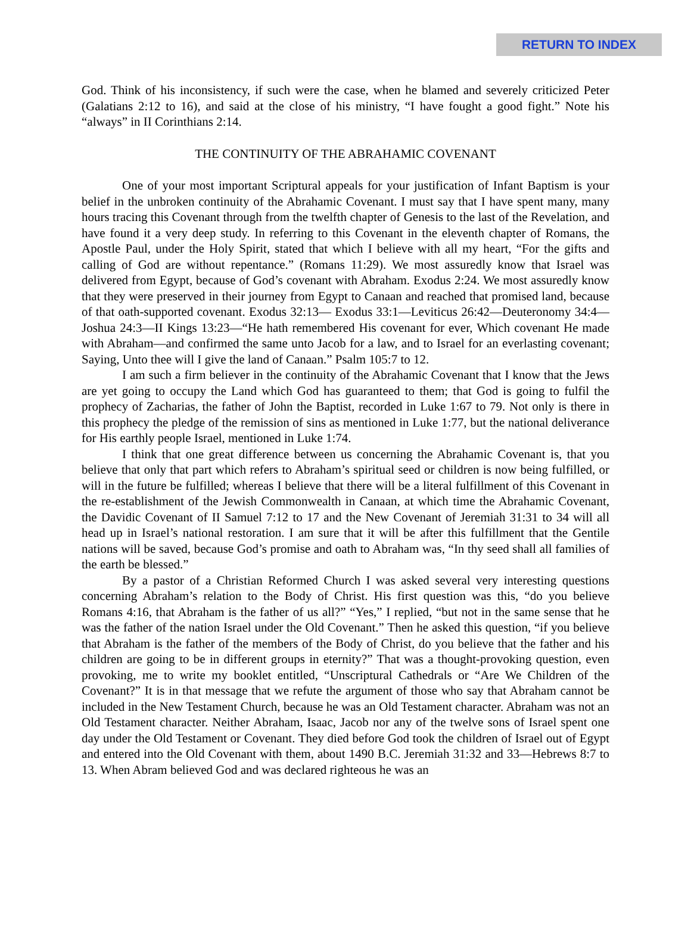RETURN TO INDEX
God. Think of his inconsistency, if such were the case, when he blamed and severely criticized Peter (Galatians 2:12 to 16), and said at the close of his ministry, “I have fought a good fight.” Note his “always” in II Corinthians 2:14.
THE CONTINUITY OF THE ABRAHAMIC COVENANT
One of your most important Scriptural appeals for your justification of Infant Baptism is your belief in the unbroken continuity of the Abrahamic Covenant. I must say that I have spent many, many hours tracing this Covenant through from the twelfth chapter of Genesis to the last of the Revelation, and have found it a very deep study. In referring to this Covenant in the eleventh chapter of Romans, the Apostle Paul, under the Holy Spirit, stated that which I believe with all my heart, “For the gifts and calling of God are without repentance.” (Romans 11:29). We most assuredly know that Israel was delivered from Egypt, because of God’s covenant with Abraham. Exodus 2:24. We most assuredly know that they were preserved in their journey from Egypt to Canaan and reached that promised land, because of that oath-supported covenant. Exodus 32:13— Exodus 33:1—Leviticus 26:42—Deuteronomy 34:4—Joshua 24:3—II Kings 13:23—“He hath remembered His covenant for ever, Which covenant He made with Abraham—and confirmed the same unto Jacob for a law, and to Israel for an everlasting covenant; Saying, Unto thee will I give the land of Canaan.” Psalm 105:7 to 12.
I am such a firm believer in the continuity of the Abrahamic Covenant that I know that the Jews are yet going to occupy the Land which God has guaranteed to them; that God is going to fulfil the prophecy of Zacharias, the father of John the Baptist, recorded in Luke 1:67 to 79. Not only is there in this prophecy the pledge of the remission of sins as mentioned in Luke 1:77, but the national deliverance for His earthly people Israel, mentioned in Luke 1:74.
I think that one great difference between us concerning the Abrahamic Covenant is, that you believe that only that part which refers to Abraham’s spiritual seed or children is now being fulfilled, or will in the future be fulfilled; whereas I believe that there will be a literal fulfillment of this Covenant in the re-establishment of the Jewish Commonwealth in Canaan, at which time the Abrahamic Covenant, the Davidic Covenant of II Samuel 7:12 to 17 and the New Covenant of Jeremiah 31:31 to 34 will all head up in Israel’s national restoration. I am sure that it will be after this fulfillment that the Gentile nations will be saved, because God’s promise and oath to Abraham was, “In thy seed shall all families of the earth be blessed.”
By a pastor of a Christian Reformed Church I was asked several very interesting questions concerning Abraham’s relation to the Body of Christ. His first question was this, “do you believe Romans 4:16, that Abraham is the father of us all?” “Yes,” I replied, “but not in the same sense that he was the father of the nation Israel under the Old Covenant.” Then he asked this question, “if you believe that Abraham is the father of the members of the Body of Christ, do you believe that the father and his children are going to be in different groups in eternity?” That was a thought-provoking question, even provoking, me to write my booklet entitled, “Unscriptural Cathedrals or “Are We Children of the Covenant?” It is in that message that we refute the argument of those who say that Abraham cannot be included in the New Testament Church, because he was an Old Testament character. Abraham was not an Old Testament character. Neither Abraham, Isaac, Jacob nor any of the twelve sons of Israel spent one day under the Old Testament or Covenant. They died before God took the children of Israel out of Egypt and entered into the Old Covenant with them, about 1490 B.C. Jeremiah 31:32 and 33—Hebrews 8:7 to 13. When Abram believed God and was declared righteous he was an